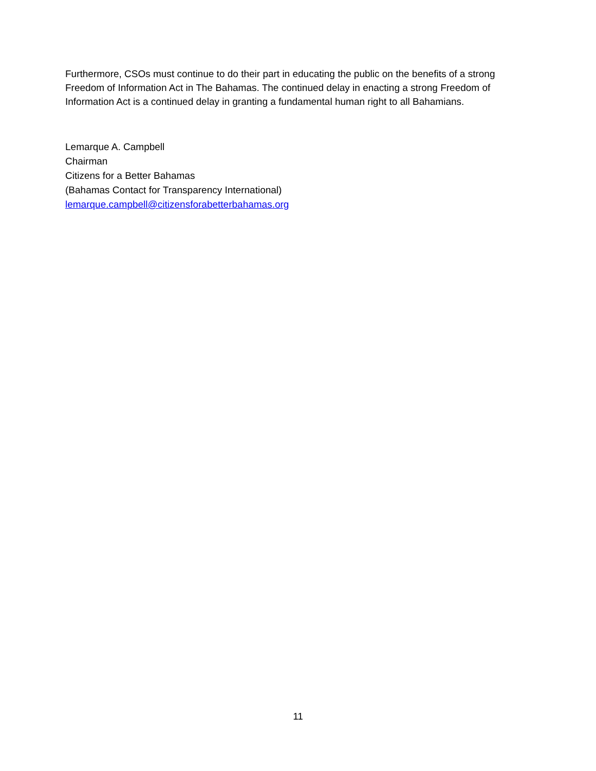Furthermore, CSOs must continue to do their part in educating the public on the benefits of a strong Freedom of Information Act in The Bahamas. The continued delay in enacting a strong Freedom of Information Act is a continued delay in granting a fundamental human right to all Bahamians.
Lemarque A. Campbell
Chairman
Citizens for a Better Bahamas
(Bahamas Contact for Transparency International)
lemarque.campbell@citizensforabetterbahamas.org
11